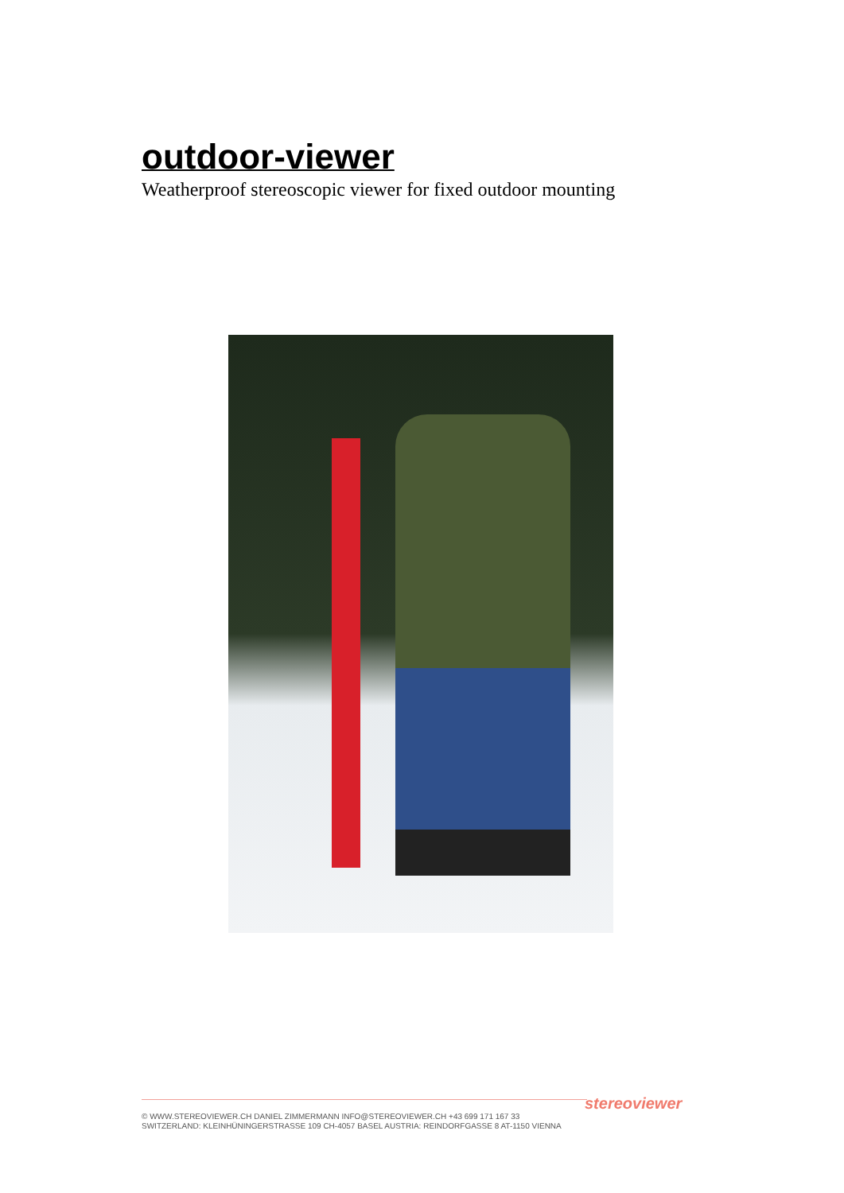outdoor-viewer
Weatherproof stereoscopic viewer for fixed outdoor mounting
stereoviewer
© WWW.STEREOVIEWER.CH DANIEL ZIMMERMANN INFO@STEREOVIEWER.CH +43 699 171 167 33
SWITZERLAND: KLEINHÜNINGERSTRASSE 109 CH-4057 BASEL AUSTRIA: REINDORFGASSE 8 AT-1150 VIENNA